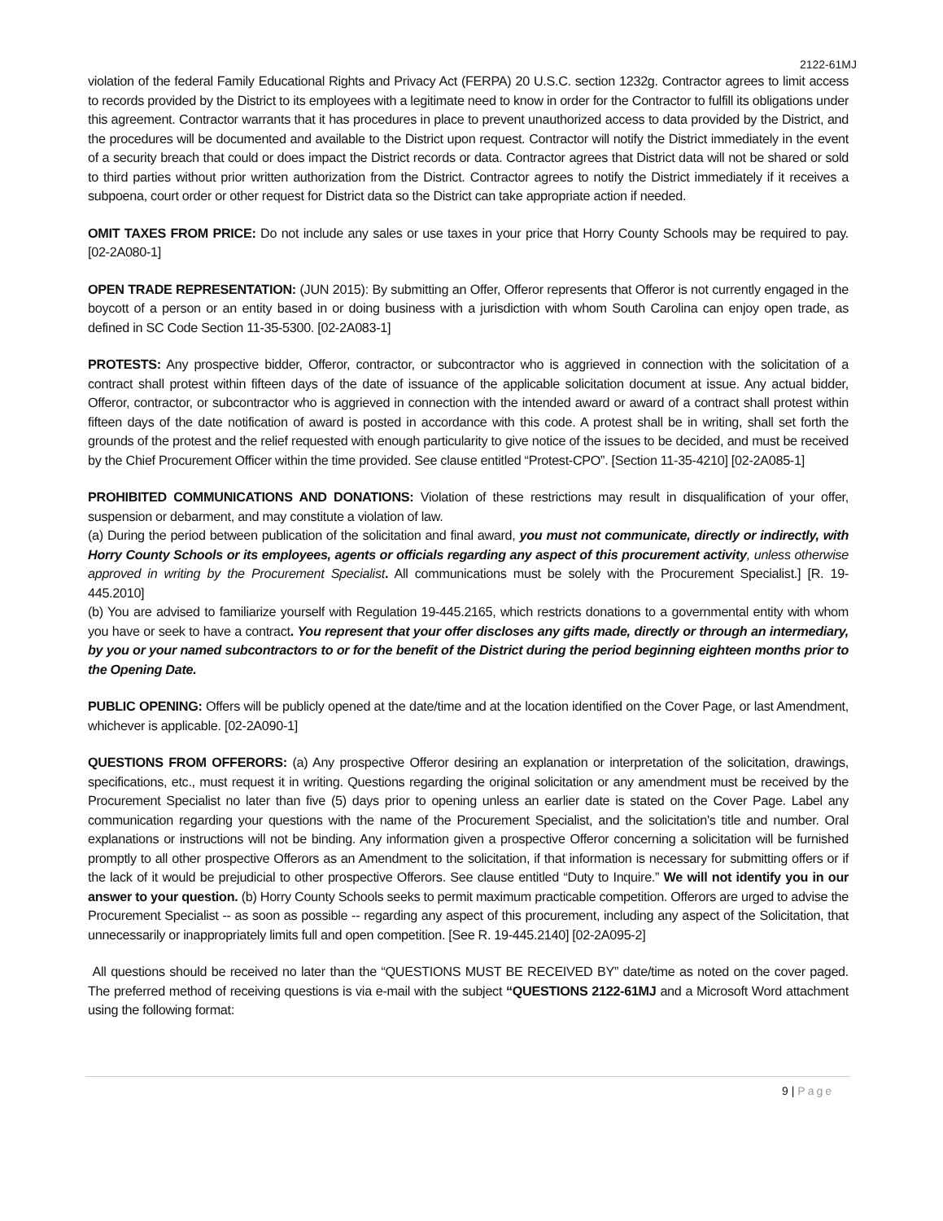2122-61MJ
violation of the federal Family Educational Rights and Privacy Act (FERPA) 20 U.S.C. section 1232g. Contractor agrees to limit access to records provided by the District to its employees with a legitimate need to know in order for the Contractor to fulfill its obligations under this agreement. Contractor warrants that it has procedures in place to prevent unauthorized access to data provided by the District, and the procedures will be documented and available to the District upon request. Contractor will notify the District immediately in the event of a security breach that could or does impact the District records or data. Contractor agrees that District data will not be shared or sold to third parties without prior written authorization from the District. Contractor agrees to notify the District immediately if it receives a subpoena, court order or other request for District data so the District can take appropriate action if needed.
OMIT TAXES FROM PRICE: Do not include any sales or use taxes in your price that Horry County Schools may be required to pay. [02-2A080-1]
OPEN TRADE REPRESENTATION: (JUN 2015): By submitting an Offer, Offeror represents that Offeror is not currently engaged in the boycott of a person or an entity based in or doing business with a jurisdiction with whom South Carolina can enjoy open trade, as defined in SC Code Section 11-35-5300. [02-2A083-1]
PROTESTS: Any prospective bidder, Offeror, contractor, or subcontractor who is aggrieved in connection with the solicitation of a contract shall protest within fifteen days of the date of issuance of the applicable solicitation document at issue. Any actual bidder, Offeror, contractor, or subcontractor who is aggrieved in connection with the intended award or award of a contract shall protest within fifteen days of the date notification of award is posted in accordance with this code. A protest shall be in writing, shall set forth the grounds of the protest and the relief requested with enough particularity to give notice of the issues to be decided, and must be received by the Chief Procurement Officer within the time provided. See clause entitled “Protest-CPO”. [Section 11-35-4210] [02-2A085-1]
PROHIBITED COMMUNICATIONS AND DONATIONS: Violation of these restrictions may result in disqualification of your offer, suspension or debarment, and may constitute a violation of law.
(a) During the period between publication of the solicitation and final award, you must not communicate, directly or indirectly, with Horry County Schools or its employees, agents or officials regarding any aspect of this procurement activity, unless otherwise approved in writing by the Procurement Specialist. All communications must be solely with the Procurement Specialist.] [R. 19-445.2010]
(b) You are advised to familiarize yourself with Regulation 19-445.2165, which restricts donations to a governmental entity with whom you have or seek to have a contract. You represent that your offer discloses any gifts made, directly or through an intermediary, by you or your named subcontractors to or for the benefit of the District during the period beginning eighteen months prior to the Opening Date.
PUBLIC OPENING: Offers will be publicly opened at the date/time and at the location identified on the Cover Page, or last Amendment, whichever is applicable. [02-2A090-1]
QUESTIONS FROM OFFERORS: (a) Any prospective Offeror desiring an explanation or interpretation of the solicitation, drawings, specifications, etc., must request it in writing. Questions regarding the original solicitation or any amendment must be received by the Procurement Specialist no later than five (5) days prior to opening unless an earlier date is stated on the Cover Page. Label any communication regarding your questions with the name of the Procurement Specialist, and the solicitation's title and number. Oral explanations or instructions will not be binding. Any information given a prospective Offeror concerning a solicitation will be furnished promptly to all other prospective Offerors as an Amendment to the solicitation, if that information is necessary for submitting offers or if the lack of it would be prejudicial to other prospective Offerors. See clause entitled “Duty to Inquire.” We will not identify you in our answer to your question. (b) Horry County Schools seeks to permit maximum practicable competition. Offerors are urged to advise the Procurement Specialist -- as soon as possible -- regarding any aspect of this procurement, including any aspect of the Solicitation, that unnecessarily or inappropriately limits full and open competition. [See R. 19-445.2140] [02-2A095-2]
All questions should be received no later than the “QUESTIONS MUST BE RECEIVED BY” date/time as noted on the cover paged. The preferred method of receiving questions is via e-mail with the subject “QUESTIONS 2122-61MJ and a Microsoft Word attachment using the following format:
9 | Page